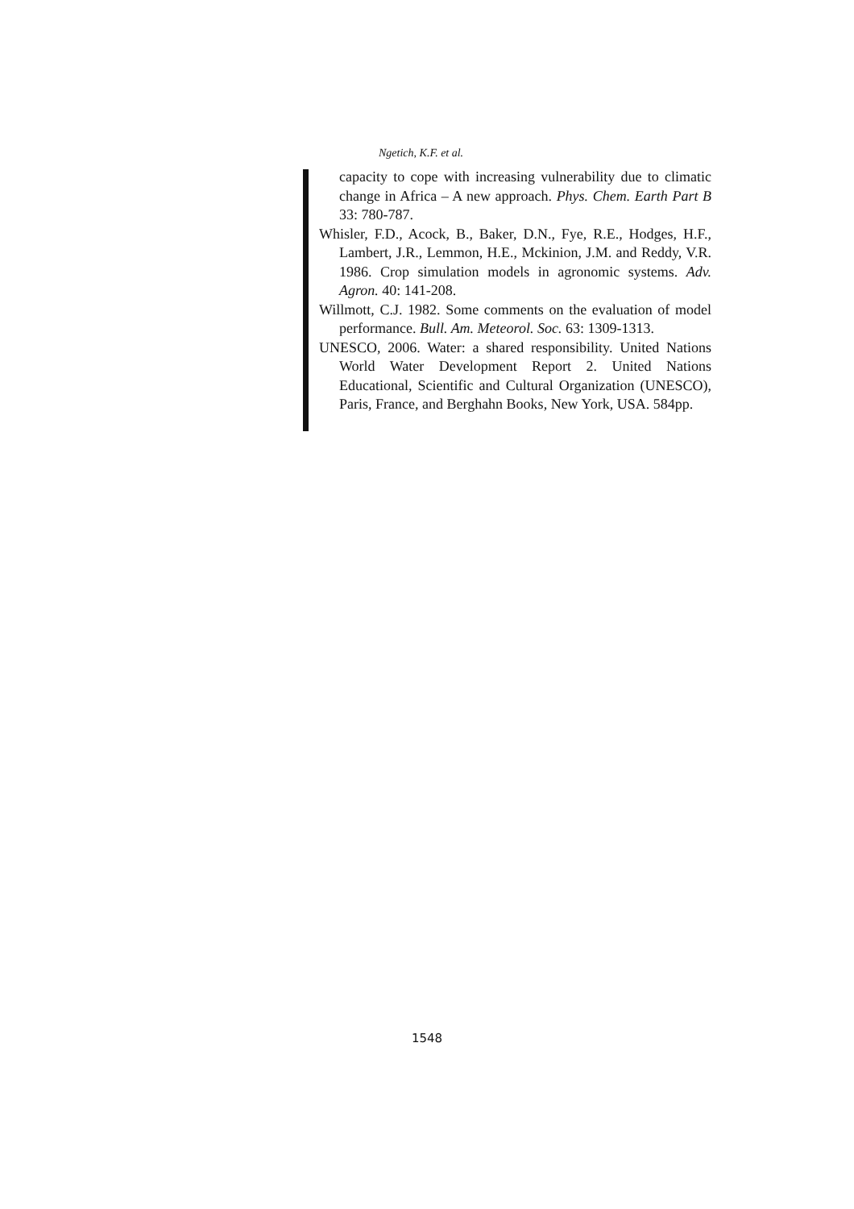Ngetich, K.F. et al.
capacity to cope with increasing vulnerability due to climatic change in Africa – A new approach. Phys. Chem. Earth Part B 33: 780-787.
Whisler, F.D., Acock, B., Baker, D.N., Fye, R.E., Hodges, H.F., Lambert, J.R., Lemmon, H.E., Mckinion, J.M. and Reddy, V.R. 1986. Crop simulation models in agronomic systems. Adv. Agron. 40: 141-208.
Willmott, C.J. 1982. Some comments on the evaluation of model performance. Bull. Am. Meteorol. Soc. 63: 1309-1313.
UNESCO, 2006. Water: a shared responsibility. United Nations World Water Development Report 2. United Nations Educational, Scientific and Cultural Organization (UNESCO), Paris, France, and Berghahn Books, New York, USA. 584pp.
1548